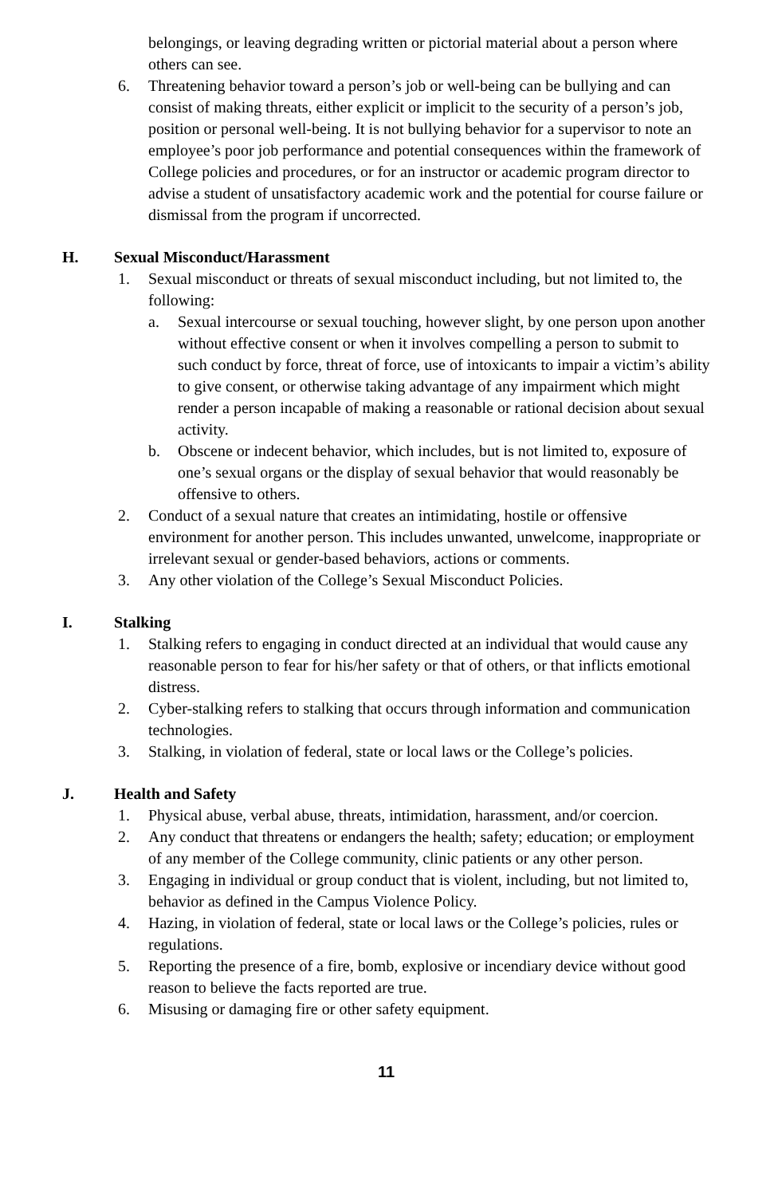belongings, or leaving degrading written or pictorial material about a person where others can see.
6. Threatening behavior toward a person’s job or well-being can be bullying and can consist of making threats, either explicit or implicit to the security of a person’s job, position or personal well-being. It is not bullying behavior for a supervisor to note an employee’s poor job performance and potential consequences within the framework of College policies and procedures, or for an instructor or academic program director to advise a student of unsatisfactory academic work and the potential for course failure or dismissal from the program if uncorrected.
H. Sexual Misconduct/Harassment
1. Sexual misconduct or threats of sexual misconduct including, but not limited to, the following:
a. Sexual intercourse or sexual touching, however slight, by one person upon another without effective consent or when it involves compelling a person to submit to such conduct by force, threat of force, use of intoxicants to impair a victim’s ability to give consent, or otherwise taking advantage of any impairment which might render a person incapable of making a reasonable or rational decision about sexual activity.
b. Obscene or indecent behavior, which includes, but is not limited to, exposure of one’s sexual organs or the display of sexual behavior that would reasonably be offensive to others.
2. Conduct of a sexual nature that creates an intimidating, hostile or offensive environment for another person. This includes unwanted, unwelcome, inappropriate or irrelevant sexual or gender-based behaviors, actions or comments.
3. Any other violation of the College’s Sexual Misconduct Policies.
I. Stalking
1. Stalking refers to engaging in conduct directed at an individual that would cause any reasonable person to fear for his/her safety or that of others, or that inflicts emotional distress.
2. Cyber-stalking refers to stalking that occurs through information and communication technologies.
3. Stalking, in violation of federal, state or local laws or the College’s policies.
J. Health and Safety
1. Physical abuse, verbal abuse, threats, intimidation, harassment, and/or coercion.
2. Any conduct that threatens or endangers the health; safety; education; or employment of any member of the College community, clinic patients or any other person.
3. Engaging in individual or group conduct that is violent, including, but not limited to, behavior as defined in the Campus Violence Policy.
4. Hazing, in violation of federal, state or local laws or the College’s policies, rules or regulations.
5. Reporting the presence of a fire, bomb, explosive or incendiary device without good reason to believe the facts reported are true.
6. Misusing or damaging fire or other safety equipment.
11